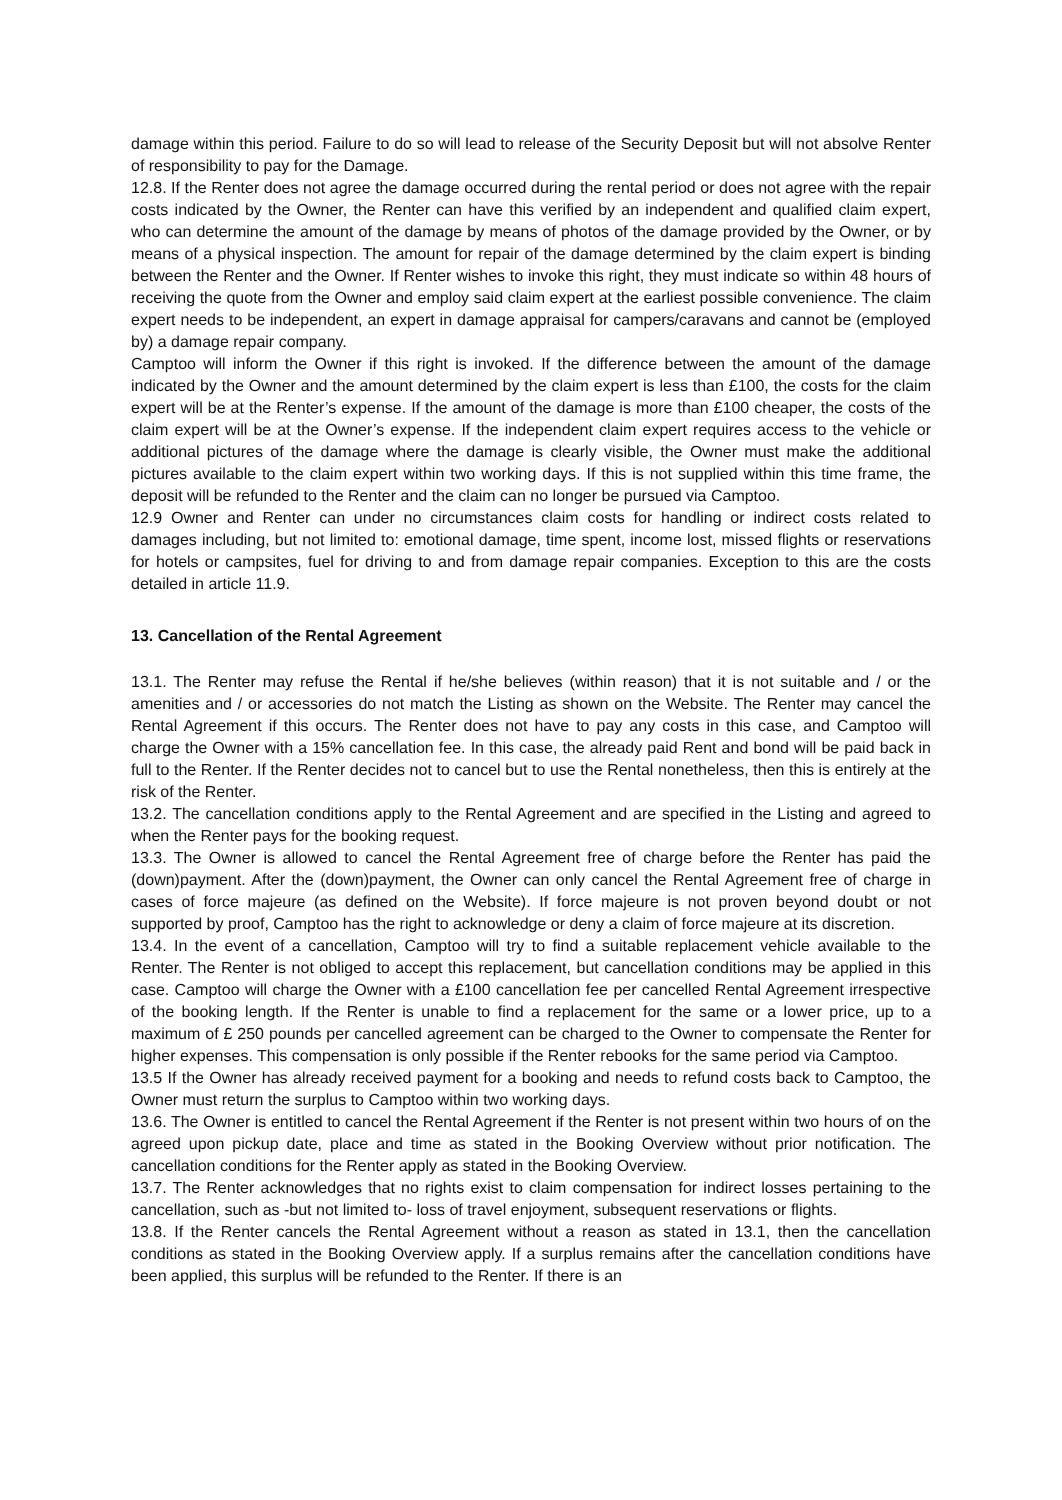damage within this period. Failure to do so will lead to release of the Security Deposit but will not absolve Renter of responsibility to pay for the Damage.
12.8. If the Renter does not agree the damage occurred during the rental period or does not agree with the repair costs indicated by the Owner, the Renter can have this verified by an independent and qualified claim expert, who can determine the amount of the damage by means of photos of the damage provided by the Owner, or by means of a physical inspection. The amount for repair of the damage determined by the claim expert is binding between the Renter and the Owner. If Renter wishes to invoke this right, they must indicate so within 48 hours of receiving the quote from the Owner and employ said claim expert at the earliest possible convenience. The claim expert needs to be independent, an expert in damage appraisal for campers/caravans and cannot be (employed by) a damage repair company.
Camptoo will inform the Owner if this right is invoked. If the difference between the amount of the damage indicated by the Owner and the amount determined by the claim expert is less than £100, the costs for the claim expert will be at the Renter’s expense. If the amount of the damage is more than £100 cheaper, the costs of the claim expert will be at the Owner’s expense. If the independent claim expert requires access to the vehicle or additional pictures of the damage where the damage is clearly visible, the Owner must make the additional pictures available to the claim expert within two working days. If this is not supplied within this time frame, the deposit will be refunded to the Renter and the claim can no longer be pursued via Camptoo.
12.9 Owner and Renter can under no circumstances claim costs for handling or indirect costs related to damages including, but not limited to: emotional damage, time spent, income lost, missed flights or reservations for hotels or campsites, fuel for driving to and from damage repair companies. Exception to this are the costs detailed in article 11.9.
13. Cancellation of the Rental Agreement
13.1. The Renter may refuse the Rental if he/she believes (within reason) that it is not suitable and / or the amenities and / or accessories do not match the Listing as shown on the Website. The Renter may cancel the Rental Agreement if this occurs. The Renter does not have to pay any costs in this case, and Camptoo will charge the Owner with a 15% cancellation fee. In this case, the already paid Rent and bond will be paid back in full to the Renter. If the Renter decides not to cancel but to use the Rental nonetheless, then this is entirely at the risk of the Renter.
13.2. The cancellation conditions apply to the Rental Agreement and are specified in the Listing and agreed to when the Renter pays for the booking request.
13.3. The Owner is allowed to cancel the Rental Agreement free of charge before the Renter has paid the (down)payment. After the (down)payment, the Owner can only cancel the Rental Agreement free of charge in cases of force majeure (as defined on the Website). If force majeure is not proven beyond doubt or not supported by proof, Camptoo has the right to acknowledge or deny a claim of force majeure at its discretion.
13.4. In the event of a cancellation, Camptoo will try to find a suitable replacement vehicle available to the Renter. The Renter is not obliged to accept this replacement, but cancellation conditions may be applied in this case. Camptoo will charge the Owner with a £100 cancellation fee per cancelled Rental Agreement irrespective of the booking length. If the Renter is unable to find a replacement for the same or a lower price, up to a maximum of £ 250 pounds per cancelled agreement can be charged to the Owner to compensate the Renter for higher expenses. This compensation is only possible if the Renter rebooks for the same period via Camptoo.
13.5 If the Owner has already received payment for a booking and needs to refund costs back to Camptoo, the Owner must return the surplus to Camptoo within two working days.
13.6. The Owner is entitled to cancel the Rental Agreement if the Renter is not present within two hours of on the agreed upon pickup date, place and time as stated in the Booking Overview without prior notification. The cancellation conditions for the Renter apply as stated in the Booking Overview.
13.7. The Renter acknowledges that no rights exist to claim compensation for indirect losses pertaining to the cancellation, such as -but not limited to- loss of travel enjoyment, subsequent reservations or flights.
13.8. If the Renter cancels the Rental Agreement without a reason as stated in 13.1, then the cancellation conditions as stated in the Booking Overview apply. If a surplus remains after the cancellation conditions have been applied, this surplus will be refunded to the Renter. If there is an